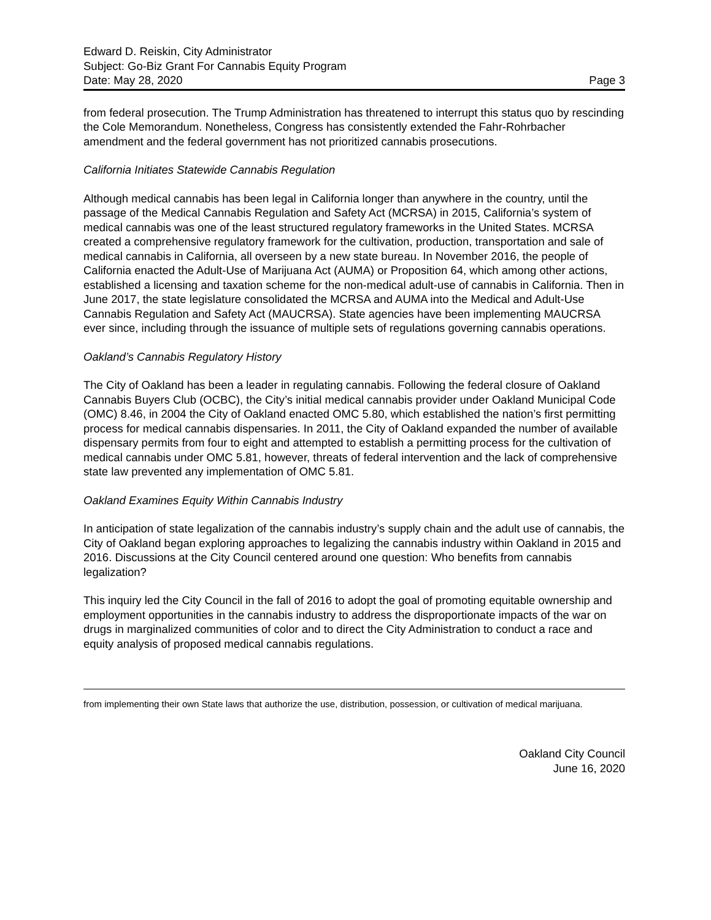Edward D. Reiskin, City Administrator
Subject: Go-Biz Grant For Cannabis Equity Program
Date: May 28, 2020 Page 3
from federal prosecution. The Trump Administration has threatened to interrupt this status quo by rescinding the Cole Memorandum. Nonetheless, Congress has consistently extended the Fahr-Rohrbacher amendment and the federal government has not prioritized cannabis prosecutions.
California Initiates Statewide Cannabis Regulation
Although medical cannabis has been legal in California longer than anywhere in the country, until the passage of the Medical Cannabis Regulation and Safety Act (MCRSA) in 2015, California’s system of medical cannabis was one of the least structured regulatory frameworks in the United States. MCRSA created a comprehensive regulatory framework for the cultivation, production, transportation and sale of medical cannabis in California, all overseen by a new state bureau. In November 2016, the people of California enacted the Adult-Use of Marijuana Act (AUMA) or Proposition 64, which among other actions, established a licensing and taxation scheme for the non-medical adult-use of cannabis in California. Then in June 2017, the state legislature consolidated the MCRSA and AUMA into the Medical and Adult-Use Cannabis Regulation and Safety Act (MAUCRSA). State agencies have been implementing MAUCRSA ever since, including through the issuance of multiple sets of regulations governing cannabis operations.
Oakland’s Cannabis Regulatory History
The City of Oakland has been a leader in regulating cannabis. Following the federal closure of Oakland Cannabis Buyers Club (OCBC), the City’s initial medical cannabis provider under Oakland Municipal Code (OMC) 8.46, in 2004 the City of Oakland enacted OMC 5.80, which established the nation’s first permitting process for medical cannabis dispensaries. In 2011, the City of Oakland expanded the number of available dispensary permits from four to eight and attempted to establish a permitting process for the cultivation of medical cannabis under OMC 5.81, however, threats of federal intervention and the lack of comprehensive state law prevented any implementation of OMC 5.81.
Oakland Examines Equity Within Cannabis Industry
In anticipation of state legalization of the cannabis industry’s supply chain and the adult use of cannabis, the City of Oakland began exploring approaches to legalizing the cannabis industry within Oakland in 2015 and 2016. Discussions at the City Council centered around one question: Who benefits from cannabis legalization?
This inquiry led the City Council in the fall of 2016 to adopt the goal of promoting equitable ownership and employment opportunities in the cannabis industry to address the disproportionate impacts of the war on drugs in marginalized communities of color and to direct the City Administration to conduct a race and equity analysis of proposed medical cannabis regulations.
from implementing their own State laws that authorize the use, distribution, possession, or cultivation of medical marijuana.
Oakland City Council
June 16, 2020